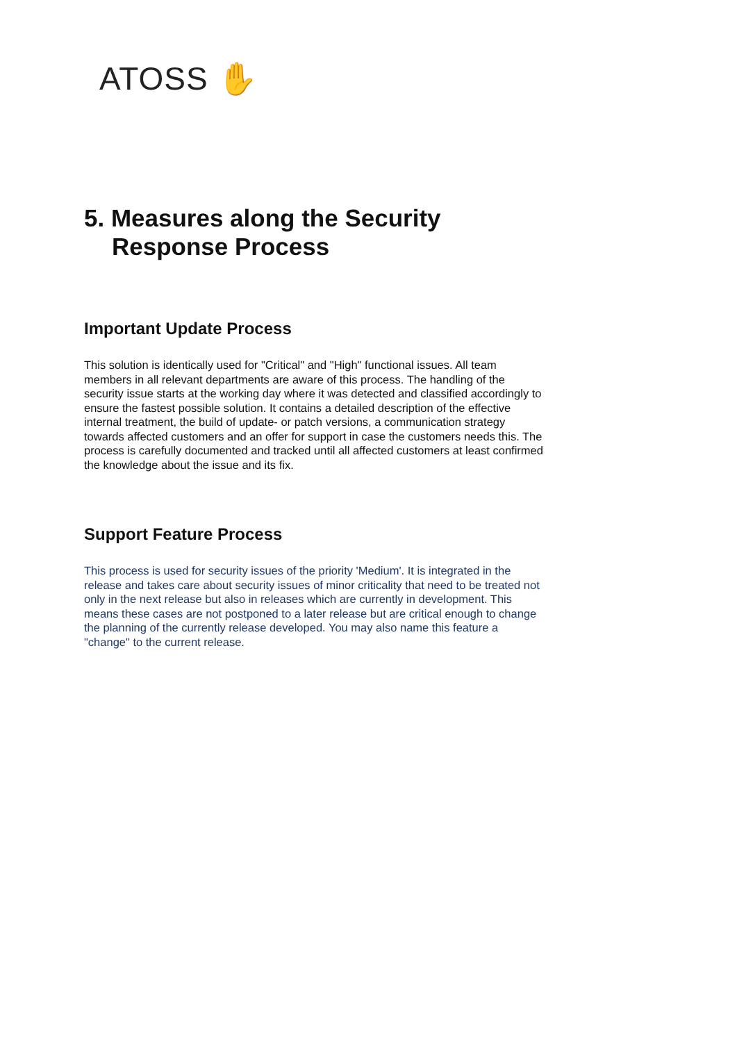ATOSS ✋
5. Measures along the Security
Response Process
Important Update Process
This solution is identically used for "Critical" and "High" functional issues. All team members in all relevant departments are aware of this process. The handling of the security issue starts at the working day where it was detected and classified accordingly to ensure the fastest possible solution. It contains a detailed description of the effective internal treatment, the build of update- or patch versions, a communication strategy towards affected customers and an offer for support in case the customers needs this. The process is carefully documented and tracked until all affected customers at least confirmed the knowledge about the issue and its fix.
Support Feature Process
This process is used for security issues of the priority 'Medium'. It is integrated in the release and takes care about security issues of minor criticality that need to be treated not only in the next release but also in releases which are currently in development. This means these cases are not postponed to a later release but are critical enough to change the planning of the currently release developed. You may also name this feature a "change" to the current release.